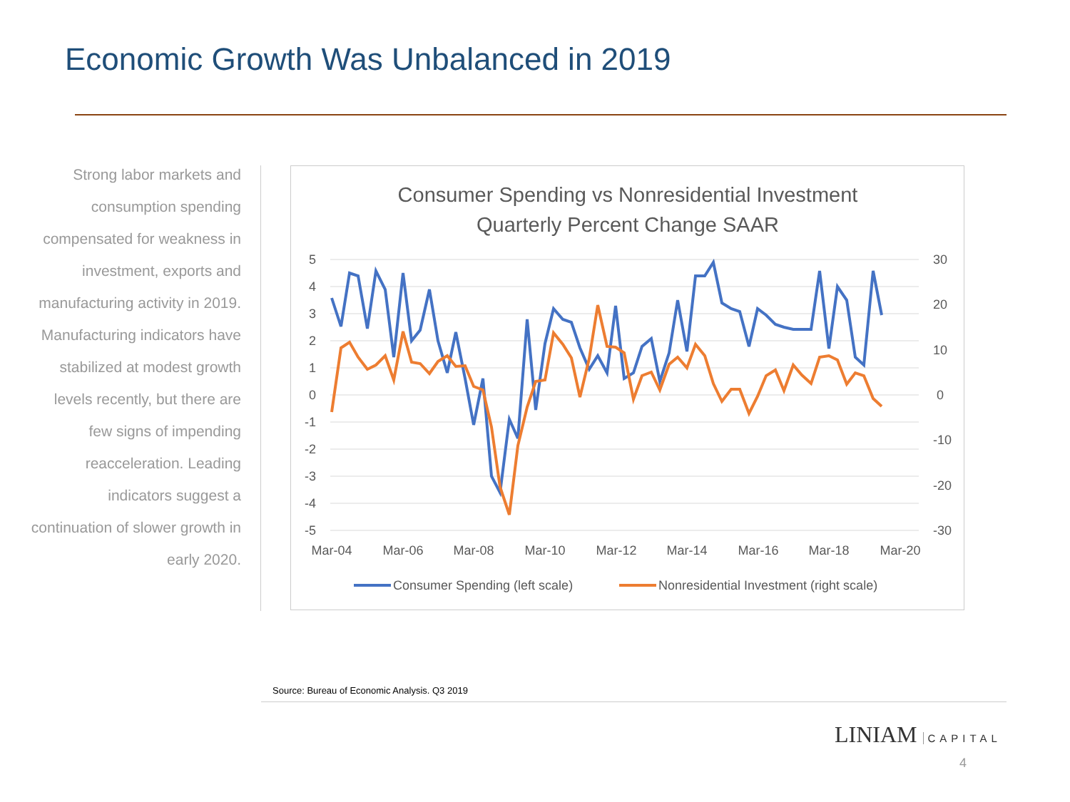Economic Growth Was Unbalanced in 2019
Strong labor markets and consumption spending compensated for weakness in investment, exports and manufacturing activity in 2019. Manufacturing indicators have stabilized at modest growth levels recently, but there are few signs of impending reacceleration. Leading indicators suggest a continuation of slower growth in early 2020.
Consumer Spending vs Nonresidential Investment
Quarterly Percent Change SAAR
5
4
3
2
1
0
-1
-2
-3
-4
-5
30
20
10
0
-10
-20
-30
Mar-04
Mar-06
Mar-08
Mar-10
Mar-12
Mar-14
Mar-16
Mar-18
Mar-20
Consumer Spending (left scale)
Nonresidential Investment (right scale)
Source: Bureau of Economic Analysis. Q3 2019
LINIAM CAPITAL
4